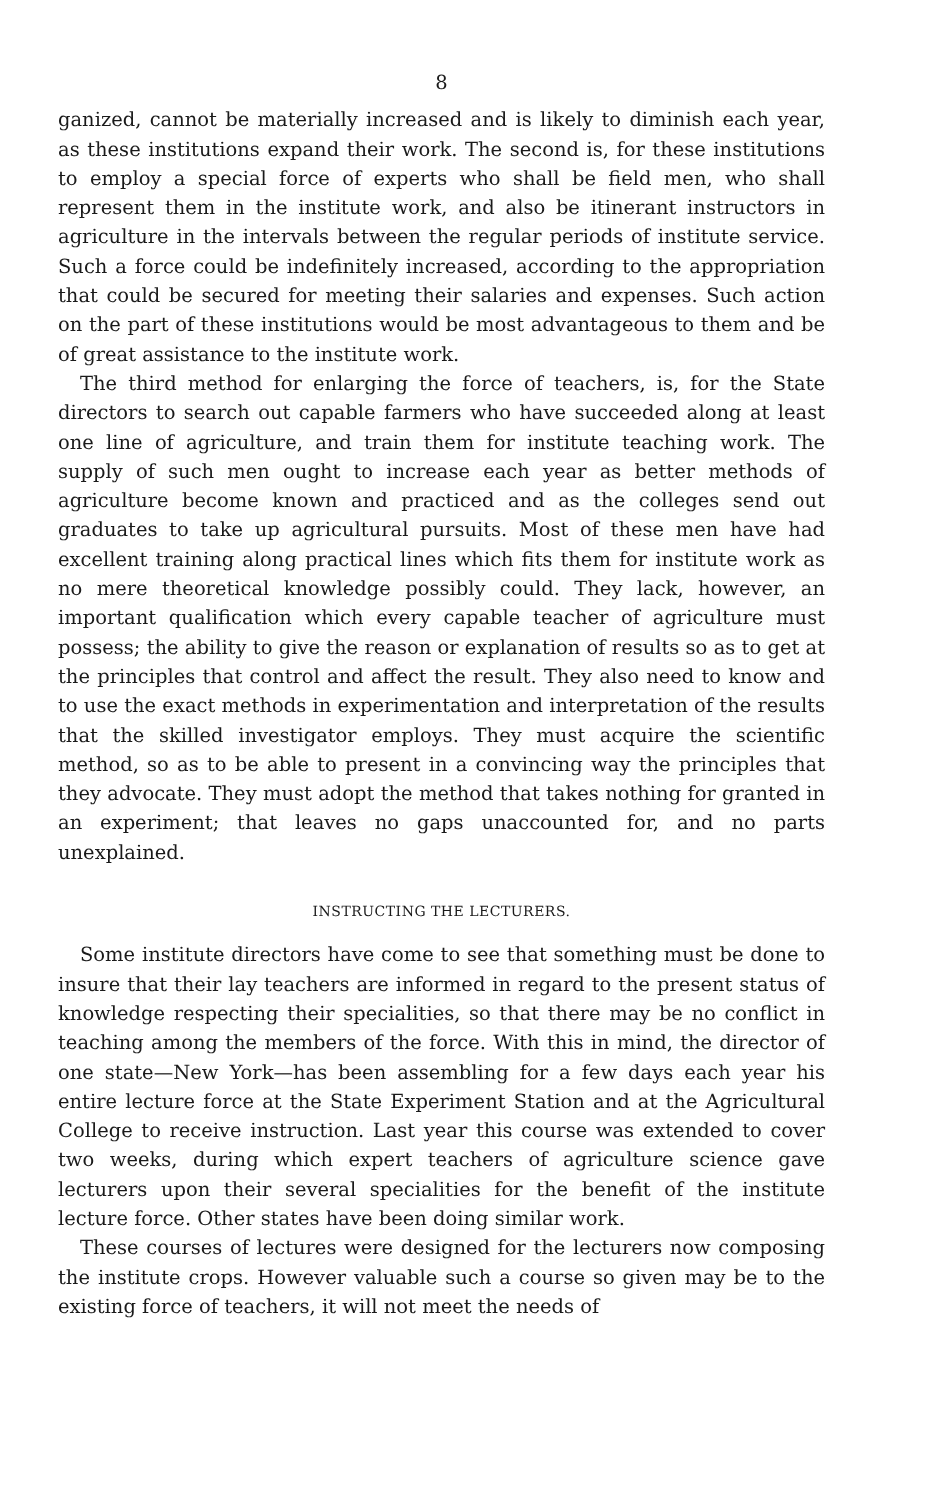8
ganized, cannot be materially increased and is likely to diminish each year, as these institutions expand their work. The second is, for these institutions to employ a special force of experts who shall be field men, who shall represent them in the institute work, and also be itinerant instructors in agriculture in the intervals between the regular periods of institute service. Such a force could be indefinitely increased, according to the appropriation that could be secured for meeting their salaries and expenses. Such action on the part of these institutions would be most advantageous to them and be of great assistance to the institute work.
The third method for enlarging the force of teachers, is, for the State directors to search out capable farmers who have succeeded along at least one line of agriculture, and train them for institute teaching work. The supply of such men ought to increase each year as better methods of agriculture become known and practiced and as the colleges send out graduates to take up agricultural pursuits. Most of these men have had excellent training along practical lines which fits them for institute work as no mere theoretical knowledge possibly could. They lack, however, an important qualification which every capable teacher of agriculture must possess; the ability to give the reason or explanation of results so as to get at the principles that control and affect the result. They also need to know and to use the exact methods in experimentation and interpretation of the results that the skilled investigator employs. They must acquire the scientific method, so as to be able to present in a convincing way the principles that they advocate. They must adopt the method that takes nothing for granted in an experiment; that leaves no gaps unaccounted for, and no parts unexplained.
INSTRUCTING THE LECTURERS.
Some institute directors have come to see that something must be done to insure that their lay teachers are informed in regard to the present status of knowledge respecting their specialities, so that there may be no conflict in teaching among the members of the force. With this in mind, the director of one state—New York—has been assembling for a few days each year his entire lecture force at the State Experiment Station and at the Agricultural College to receive instruction. Last year this course was extended to cover two weeks, during which expert teachers of agriculture science gave lecturers upon their several specialities for the benefit of the institute lecture force. Other states have been doing similar work.
These courses of lectures were designed for the lecturers now composing the institute crops. However valuable such a course so given may be to the existing force of teachers, it will not meet the needs of